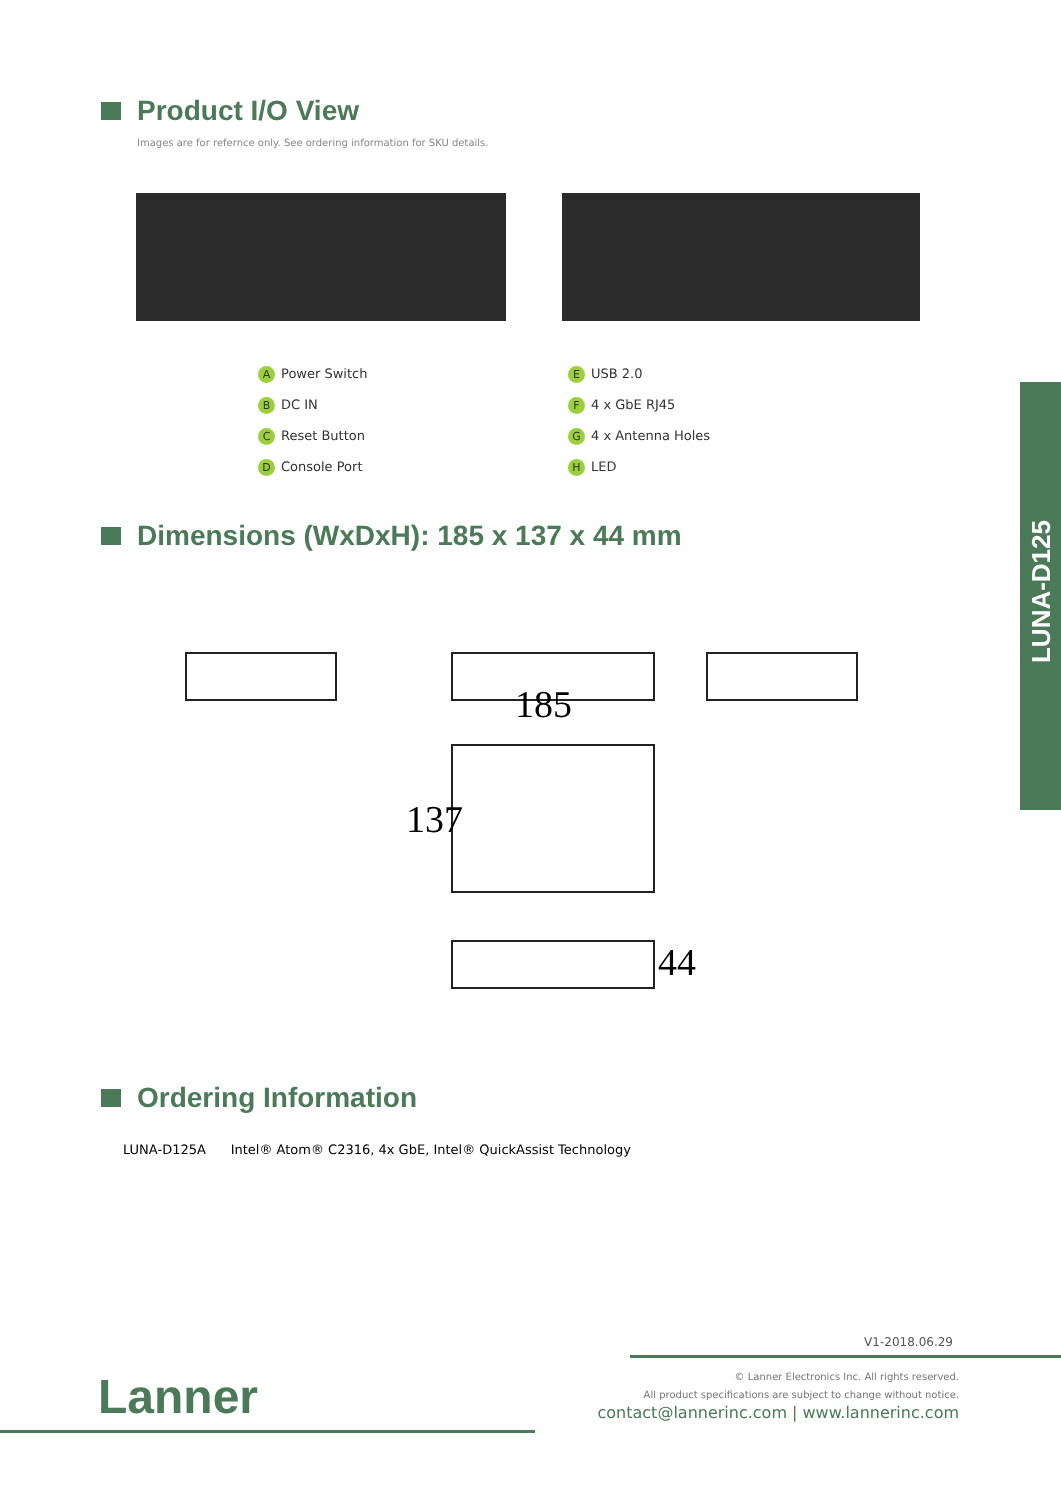Product I/O View
Images are for refernce only. See ordering information for SKU details.
A Power Switch
B DC IN
C Reset Button
D Console Port
E USB 2.0
F 4 x GbE RJ45
G 4 x Antenna Holes
H LED
Dimensions (WxDxH): 185 x 137 x 44 mm
185
137
44
Ordering Information
LUNA-D125A Intel® Atom® C2316, 4x GbE, Intel® QuickAssist Technology
LUNA-D125
V1-2018.06.29
Lanner
© Lanner Electronics Inc. All rights reserved.
All product specifications are subject to change without notice.
contact@lannerinc.com | www.lannerinc.com